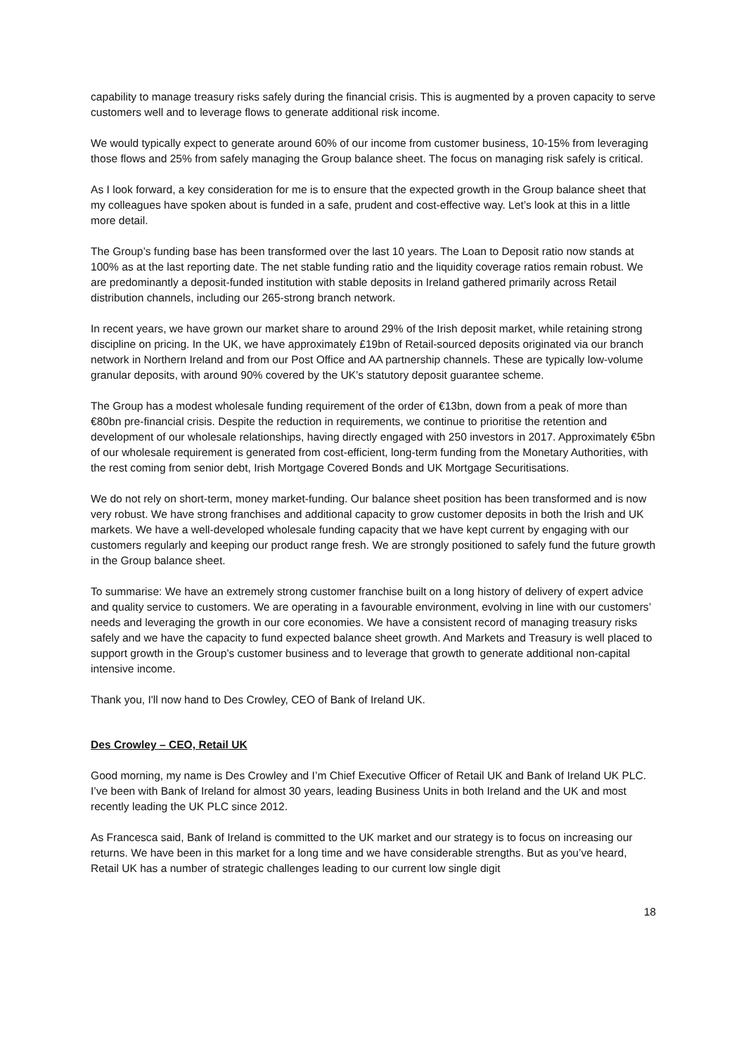capability to manage treasury risks safely during the financial crisis. This is augmented by a proven capacity to serve customers well and to leverage flows to generate additional risk income.
We would typically expect to generate around 60% of our income from customer business, 10-15% from leveraging those flows and 25% from safely managing the Group balance sheet. The focus on managing risk safely is critical.
As I look forward, a key consideration for me is to ensure that the expected growth in the Group balance sheet that my colleagues have spoken about is funded in a safe, prudent and cost-effective way. Let’s look at this in a little more detail.
The Group’s funding base has been transformed over the last 10 years. The Loan to Deposit ratio now stands at 100% as at the last reporting date. The net stable funding ratio and the liquidity coverage ratios remain robust. We are predominantly a deposit-funded institution with stable deposits in Ireland gathered primarily across Retail distribution channels, including our 265-strong branch network.
In recent years, we have grown our market share to around 29% of the Irish deposit market, while retaining strong discipline on pricing. In the UK, we have approximately £19bn of Retail-sourced deposits originated via our branch network in Northern Ireland and from our Post Office and AA partnership channels. These are typically low-volume granular deposits, with around 90% covered by the UK’s statutory deposit guarantee scheme.
The Group has a modest wholesale funding requirement of the order of €13bn, down from a peak of more than €80bn pre-financial crisis. Despite the reduction in requirements, we continue to prioritise the retention and development of our wholesale relationships, having directly engaged with 250 investors in 2017. Approximately €5bn of our wholesale requirement is generated from cost-efficient, long-term funding from the Monetary Authorities, with the rest coming from senior debt, Irish Mortgage Covered Bonds and UK Mortgage Securitisations.
We do not rely on short-term, money market-funding. Our balance sheet position has been transformed and is now very robust. We have strong franchises and additional capacity to grow customer deposits in both the Irish and UK markets. We have a well-developed wholesale funding capacity that we have kept current by engaging with our customers regularly and keeping our product range fresh. We are strongly positioned to safely fund the future growth in the Group balance sheet.
To summarise: We have an extremely strong customer franchise built on a long history of delivery of expert advice and quality service to customers. We are operating in a favourable environment, evolving in line with our customers’ needs and leveraging the growth in our core economies. We have a consistent record of managing treasury risks safely and we have the capacity to fund expected balance sheet growth. And Markets and Treasury is well placed to support growth in the Group’s customer business and to leverage that growth to generate additional non-capital intensive income.
Thank you, I'll now hand to Des Crowley, CEO of Bank of Ireland UK.
Des Crowley – CEO, Retail UK
Good morning, my name is Des Crowley and I’m Chief Executive Officer of Retail UK and Bank of Ireland UK PLC. I’ve been with Bank of Ireland for almost 30 years, leading Business Units in both Ireland and the UK and most recently leading the UK PLC since 2012.
As Francesca said, Bank of Ireland is committed to the UK market and our strategy is to focus on increasing our returns. We have been in this market for a long time and we have considerable strengths. But as you’ve heard, Retail UK has a number of strategic challenges leading to our current low single digit
18